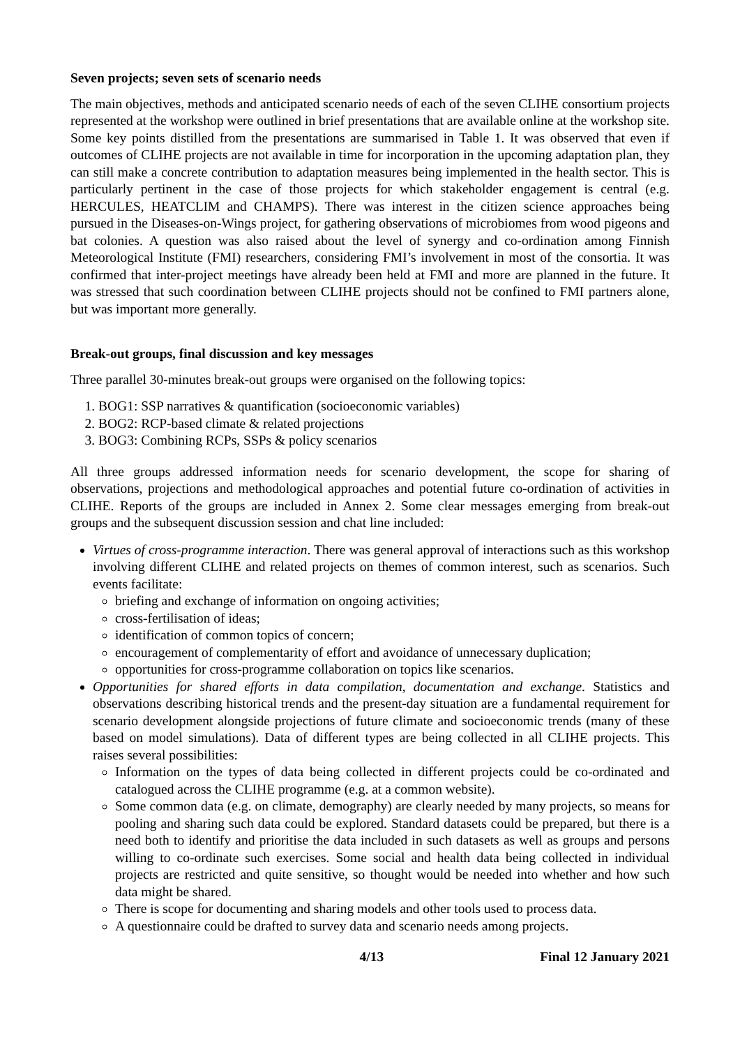Seven projects; seven sets of scenario needs
The main objectives, methods and anticipated scenario needs of each of the seven CLIHE consortium projects represented at the workshop were outlined in brief presentations that are available online at the workshop site. Some key points distilled from the presentations are summarised in Table 1. It was observed that even if outcomes of CLIHE projects are not available in time for incorporation in the upcoming adaptation plan, they can still make a concrete contribution to adaptation measures being implemented in the health sector. This is particularly pertinent in the case of those projects for which stakeholder engagement is central (e.g. HERCULES, HEATCLIM and CHAMPS). There was interest in the citizen science approaches being pursued in the Diseases-on-Wings project, for gathering observations of microbiomes from wood pigeons and bat colonies. A question was also raised about the level of synergy and co-ordination among Finnish Meteorological Institute (FMI) researchers, considering FMI’s involvement in most of the consortia. It was confirmed that inter-project meetings have already been held at FMI and more are planned in the future. It was stressed that such coordination between CLIHE projects should not be confined to FMI partners alone, but was important more generally.
Break-out groups, final discussion and key messages
Three parallel 30-minutes break-out groups were organised on the following topics:
1. BOG1: SSP narratives & quantification (socioeconomic variables)
2. BOG2: RCP-based climate & related projections
3. BOG3: Combining RCPs, SSPs & policy scenarios
All three groups addressed information needs for scenario development, the scope for sharing of observations, projections and methodological approaches and potential future co-ordination of activities in CLIHE. Reports of the groups are included in Annex 2. Some clear messages emerging from break-out groups and the subsequent discussion session and chat line included:
Virtues of cross-programme interaction. There was general approval of interactions such as this workshop involving different CLIHE and related projects on themes of common interest, such as scenarios. Such events facilitate:
briefing and exchange of information on ongoing activities;
cross-fertilisation of ideas;
identification of common topics of concern;
encouragement of complementarity of effort and avoidance of unnecessary duplication;
opportunities for cross-programme collaboration on topics like scenarios.
Opportunities for shared efforts in data compilation, documentation and exchange. Statistics and observations describing historical trends and the present-day situation are a fundamental requirement for scenario development alongside projections of future climate and socioeconomic trends (many of these based on model simulations). Data of different types are being collected in all CLIHE projects. This raises several possibilities:
Information on the types of data being collected in different projects could be co-ordinated and catalogued across the CLIHE programme (e.g. at a common website).
Some common data (e.g. on climate, demography) are clearly needed by many projects, so means for pooling and sharing such data could be explored. Standard datasets could be prepared, but there is a need both to identify and prioritise the data included in such datasets as well as groups and persons willing to co-ordinate such exercises. Some social and health data being collected in individual projects are restricted and quite sensitive, so thought would be needed into whether and how such data might be shared.
There is scope for documenting and sharing models and other tools used to process data.
A questionnaire could be drafted to survey data and scenario needs among projects.
4/13 Final 12 January 2021